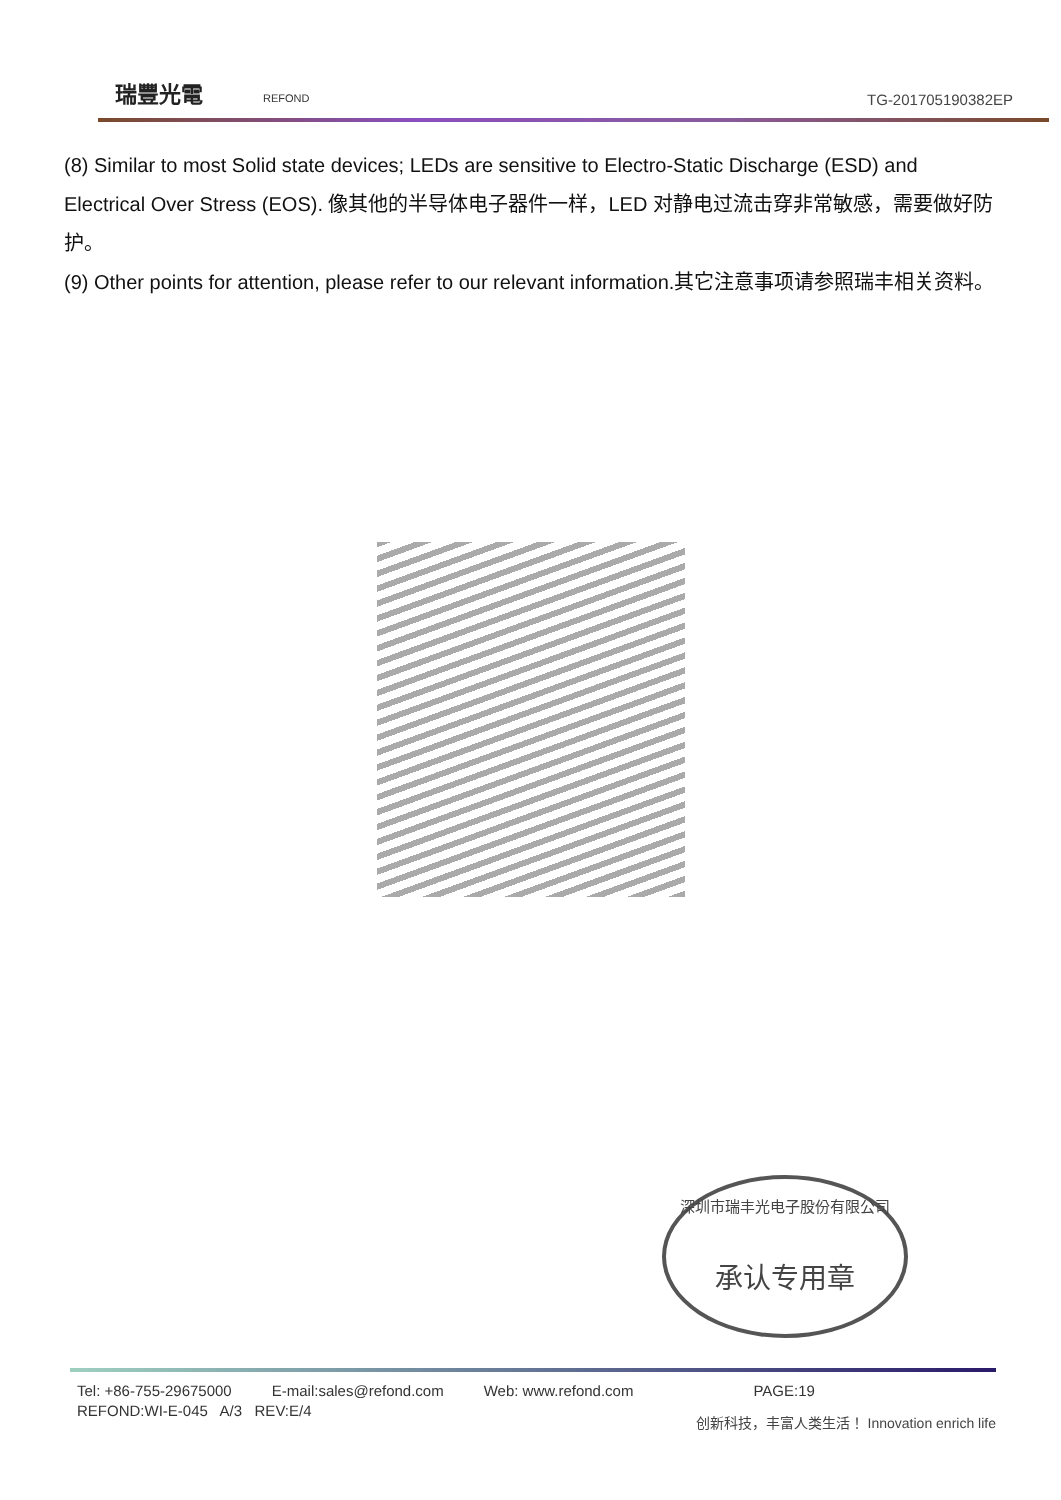瑞豐光電 REFOND
TG-201705190382EP
(8) Similar to most Solid state devices; LEDs are sensitive to Electro-Static Discharge (ESD) and Electrical Over Stress (EOS). 像其他的半导体电子器件一样，LED 对静电过流击穿非常敏感，需要做好防护。
(9) Other points for attention, please refer to our relevant information.其它注意事项请参照瑞丰相关资料。
深圳市瑞丰光电子股份有限公司
承认专用章
Tel: +86-755-29675000 E-mail:sales@refond.com Web: www.refond.com PAGE:19
REFOND:WI-E-045 A/3 REV:E/4
创新科技，丰富人类生活！ Innovation enrich life